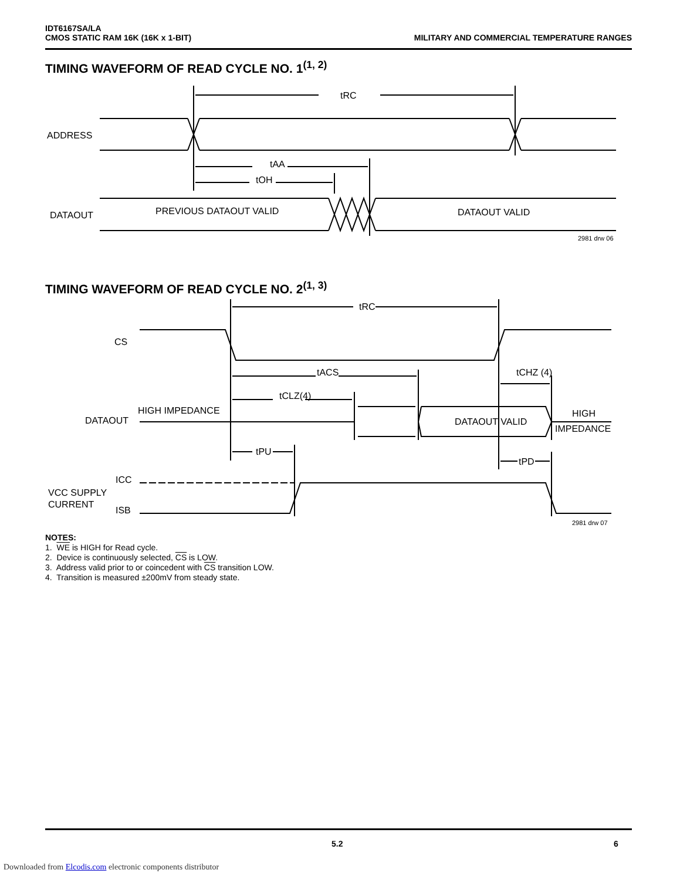IDT6167SA/LA
CMOS STATIC RAM 16K (16K x 1-BIT)
MILITARY AND COMMERCIAL TEMPERATURE RANGES
TIMING WAVEFORM OF READ CYCLE NO. 1<sup>(1, 2)</sup>
tRC
ADDRESS
tAA
tOH
DATAOUT
PREVIOUS DATAOUT VALID
DATAOUT VALID
2981 drw 06
TIMING WAVEFORM OF READ CYCLE NO. 2<sup>(1, 3)</sup>
tRC
CS
tACS
tCHZ (4)
tCLZ(4)
HIGH IMPEDANCE
DATAOUT
DATAOUT VALID
HIGH
IMPEDANCE
tPU
tPD
ICC
VCC SUPPLY
CURRENT
ISB
2981 drw 07
NOTES:
1. WE is HIGH for Read cycle.
2. Device is continuously selected, CS is LOW.
3. Address valid prior to or coincedent with CS transition LOW.
4. Transition is measured ±200mV from steady state.
5.2 6
Downloaded from Elcodis.com electronic components distributor